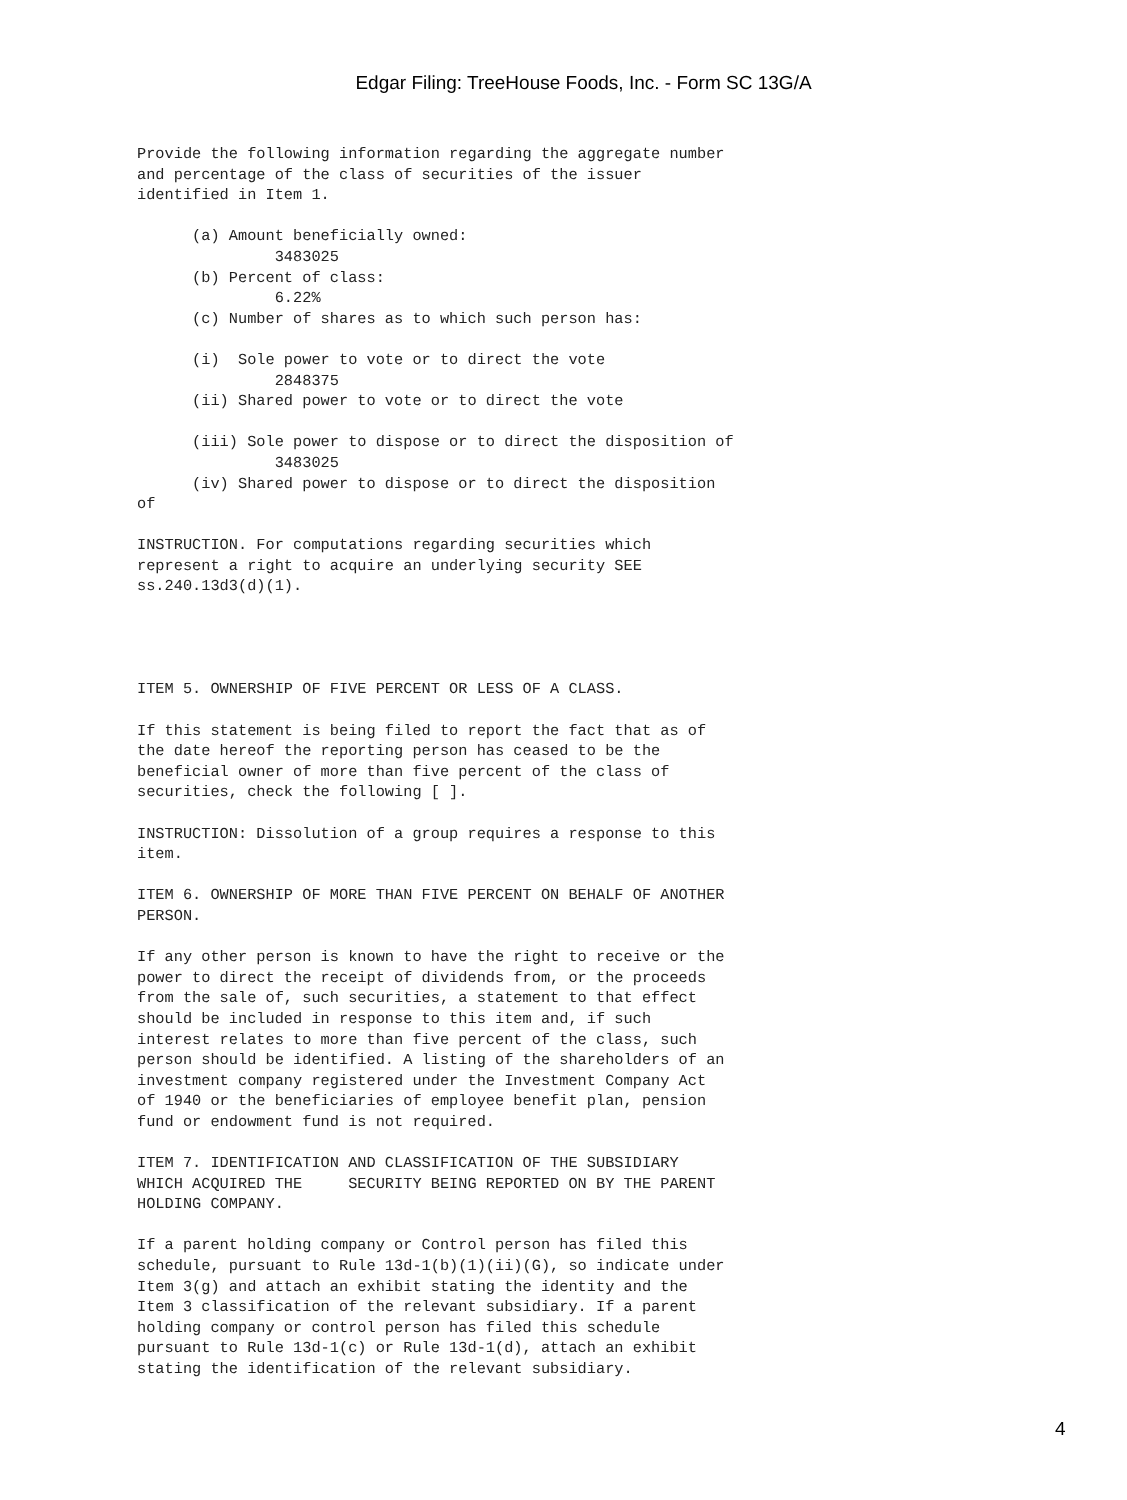Edgar Filing: TreeHouse Foods, Inc. - Form SC 13G/A
Provide the following information regarding the aggregate number
and percentage of the class of securities of the issuer
identified in Item 1.

      (a) Amount beneficially owned:
               3483025
      (b) Percent of class:
               6.22%
      (c) Number of shares as to which such person has:

      (i)  Sole power to vote or to direct the vote
               2848375
      (ii) Shared power to vote or to direct the vote

      (iii) Sole power to dispose or to direct the disposition of
               3483025
      (iv) Shared power to dispose or to direct the disposition
of

INSTRUCTION. For computations regarding securities which
represent a right to acquire an underlying security SEE
ss.240.13d3(d)(1).




ITEM 5. OWNERSHIP OF FIVE PERCENT OR LESS OF A CLASS.

If this statement is being filed to report the fact that as of
the date hereof the reporting person has ceased to be the
beneficial owner of more than five percent of the class of
securities, check the following [ ].

INSTRUCTION: Dissolution of a group requires a response to this
item.

ITEM 6. OWNERSHIP OF MORE THAN FIVE PERCENT ON BEHALF OF ANOTHER
PERSON.

If any other person is known to have the right to receive or the
power to direct the receipt of dividends from, or the proceeds
from the sale of, such securities, a statement to that effect
should be included in response to this item and, if such
interest relates to more than five percent of the class, such
person should be identified. A listing of the shareholders of an
investment company registered under the Investment Company Act
of 1940 or the beneficiaries of employee benefit plan, pension
fund or endowment fund is not required.

ITEM 7. IDENTIFICATION AND CLASSIFICATION OF THE SUBSIDIARY
WHICH ACQUIRED THE     SECURITY BEING REPORTED ON BY THE PARENT
HOLDING COMPANY.

If a parent holding company or Control person has filed this
schedule, pursuant to Rule 13d-1(b)(1)(ii)(G), so indicate under
Item 3(g) and attach an exhibit stating the identity and the
Item 3 classification of the relevant subsidiary. If a parent
holding company or control person has filed this schedule
pursuant to Rule 13d-1(c) or Rule 13d-1(d), attach an exhibit
stating the identification of the relevant subsidiary.
4